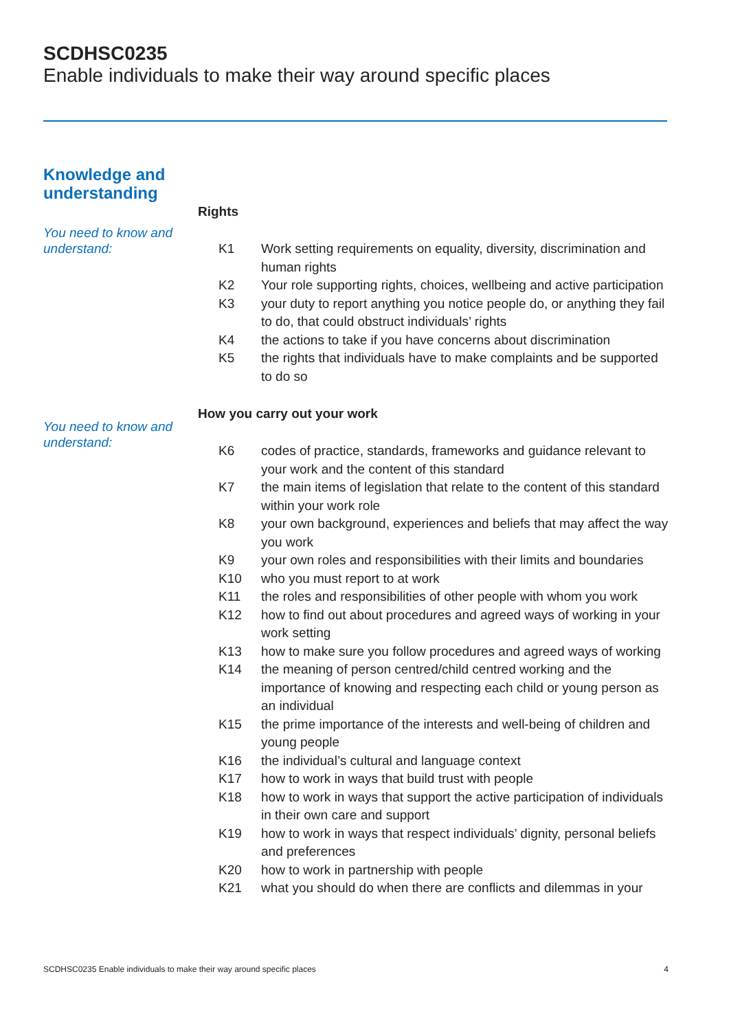SCDHSC0235
Enable individuals to make their way around specific places
Knowledge and
understanding
You need to know and understand:
Rights
| K1 | Work setting requirements on equality, diversity, discrimination and human rights |
| K2 | Your role supporting rights, choices, wellbeing and active participation |
| K3 | your duty to report anything you notice people do, or anything they fail to do, that could obstruct individuals’ rights |
| K4 | the actions to take if you have concerns about discrimination |
| K5 | the rights that individuals have to make complaints and be supported to do so |
You need to know and understand:
How you carry out your work
| K6 | codes of practice, standards, frameworks and guidance relevant to your work and the content of this standard |
| K7 | the main items of legislation that relate to the content of this standard within your work role |
| K8 | your own background, experiences and beliefs that may affect the way you work |
| K9 | your own roles and responsibilities with their limits and boundaries |
| K10 | who you must report to at work |
| K11 | the roles and responsibilities of other people with whom you work |
| K12 | how to find out about procedures and agreed ways of working in your work setting |
| K13 | how to make sure you follow procedures and agreed ways of working |
| K14 | the meaning of person centred/child centred working and the importance of knowing and respecting each child or young person as an individual |
| K15 | the prime importance of the interests and well-being of children and young people |
| K16 | the individual’s cultural and language context |
| K17 | how to work in ways that build trust with people |
| K18 | how to work in ways that support the active participation of individuals in their own care and support |
| K19 | how to work in ways that respect individuals’ dignity, personal beliefs and preferences |
| K20 | how to work in partnership with people |
| K21 | what you should do when there are conflicts and dilemmas in your |
SCDHSC0235 Enable individuals to make their way around specific places 4